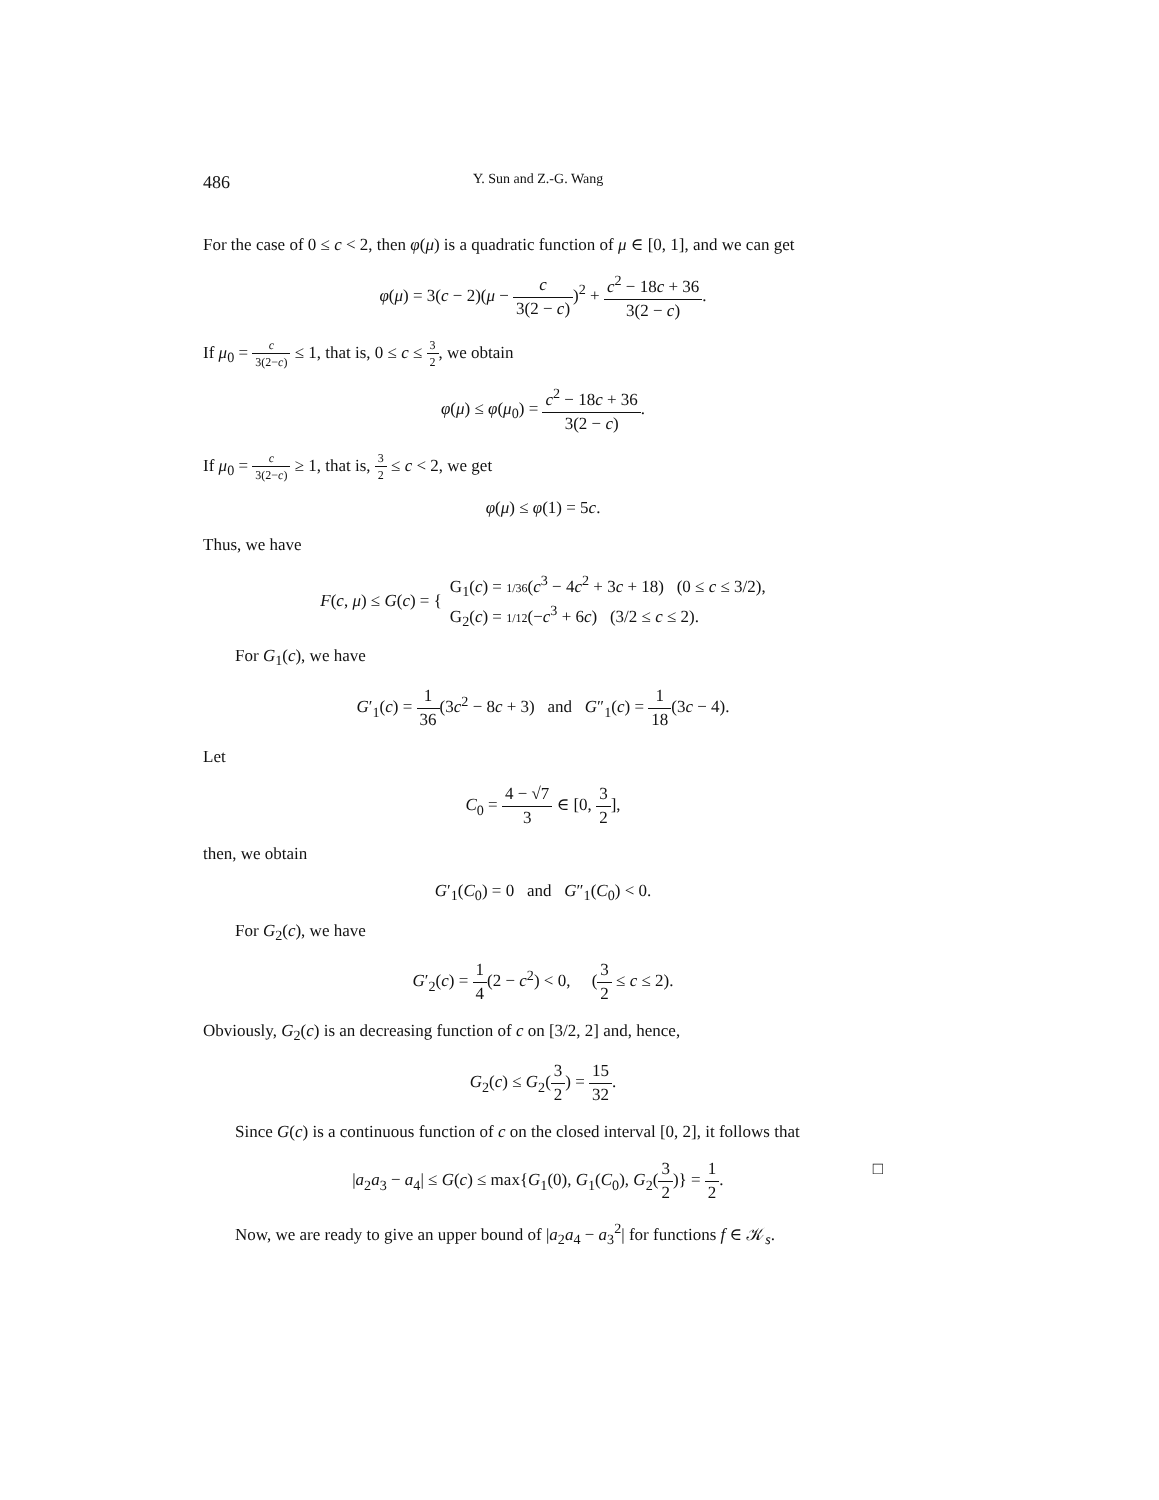486 Y. Sun and Z.-G. Wang
For the case of 0 ≤ c < 2, then φ(μ) is a quadratic function of μ ∈ [0, 1], and we can get
φ(μ) = 3(c − 2)(μ − c 3(2 − c))<sup>2</sup> + c<sup>2</sup> − 18c + 36 3(2 − c).
If μ<sub>0</sub> = c 3(2−c) ≤ 1, that is, 0 ≤ c ≤ 3 2, we obtain
φ(μ) ≤ φ(μ<sub>0</sub>) = c<sup>2</sup> − 18c + 36 3(2 − c).
If μ<sub>0</sub> = c 3(2−c) ≥ 1, that is, 3 2 ≤ c < 2, we get
φ(μ) ≤ φ(1) = 5c.
Thus, we have
F(c, μ) ≤ G(c) = { G<sub>1</sub>(c) = 1/36(c<sup>3</sup> − 4c<sup>2</sup> + 3c + 18) (0 ≤ c ≤ 3/2),
G<sub>2</sub>(c) = 1/12(−c<sup>3</sup> + 6c) (3/2 ≤ c ≤ 2).
For G<sub>1</sub>(c), we have
G′<sub>1</sub>(c) = 1 36(3c<sup>2</sup> − 8c + 3) and G″<sub>1</sub>(c) = 1 18(3c − 4).
Let
C<sub>0</sub> = 4 − √7 3 ∈ [0, 3 2],
then, we obtain
G′<sub>1</sub>(C<sub>0</sub>) = 0 and G″<sub>1</sub>(C<sub>0</sub>) < 0.
For G<sub>2</sub>(c), we have
G′<sub>2</sub>(c) = 1 4(2 − c<sup>2</sup>) < 0, (3 2 ≤ c ≤ 2).
Obviously, G<sub>2</sub>(c) is an decreasing function of c on [3/2, 2] and, hence,
G<sub>2</sub>(c) ≤ G<sub>2</sub>(3 2) = 15 32.
Since G(c) is a continuous function of c on the closed interval [0, 2], it follows that
|a<sub>2</sub>a<sub>3</sub> − a<sub>4</sub>| ≤ G(c) ≤ max{G<sub>1</sub>(0), G<sub>1</sub>(C<sub>0</sub>), G<sub>2</sub>(3 2)} = 1 2. □
Now, we are ready to give an upper bound of |a<sub>2</sub>a<sub>4</sub> − a<sub>3</sub><sup>2</sup>| for functions f ∈ 𝒦<sub>s</sub>.